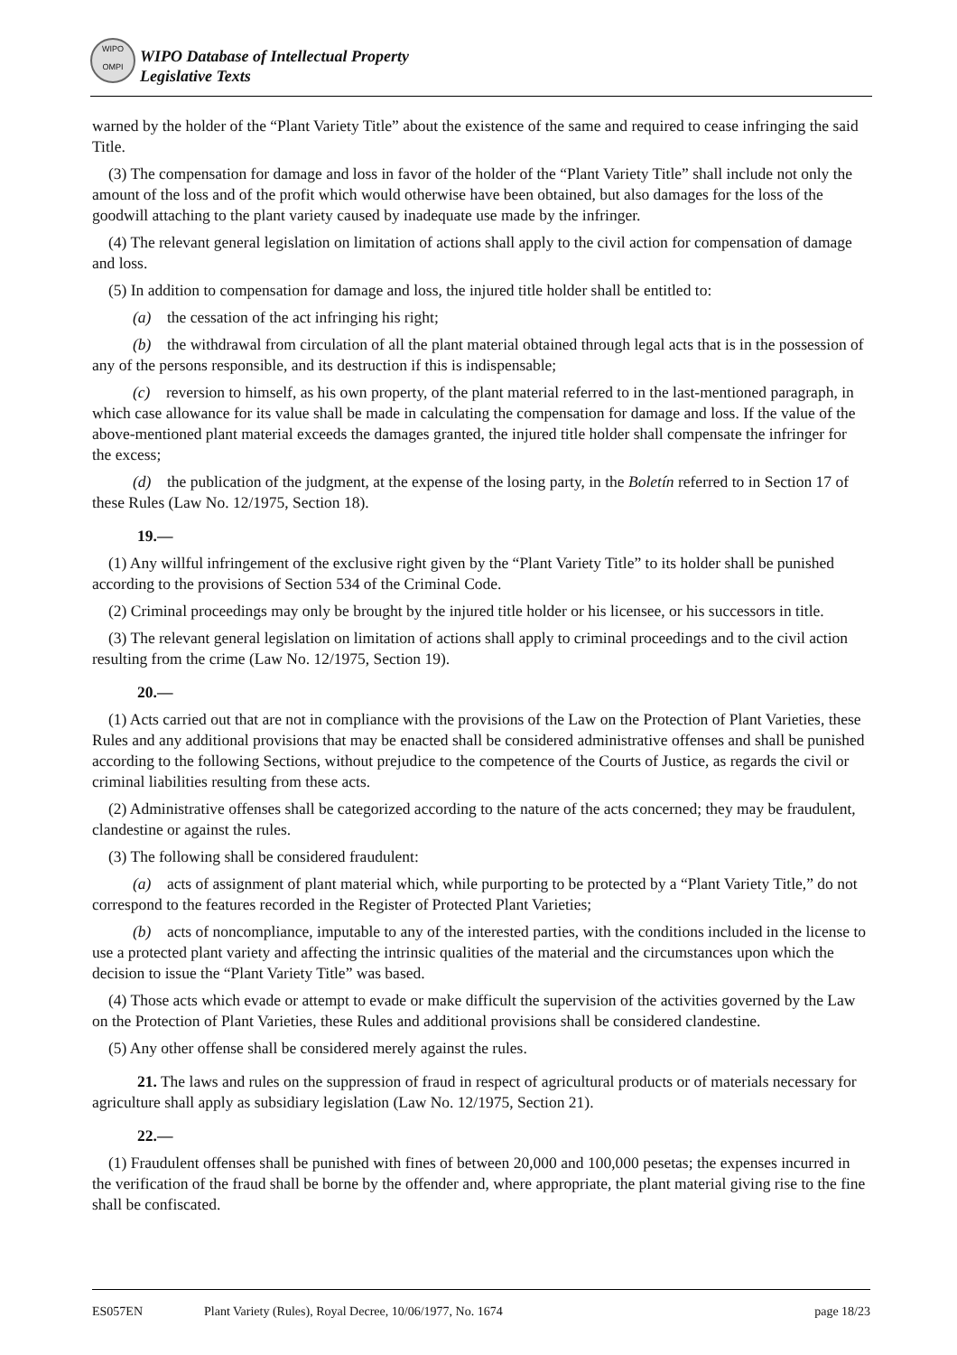WIPO
OMPI
WIPO Database of Intellectual Property
Legislative Texts
warned by the holder of the “Plant Variety Title” about the existence of the same and required to cease infringing the said Title.
(3) The compensation for damage and loss in favor of the holder of the “Plant Variety Title” shall include not only the amount of the loss and of the profit which would otherwise have been obtained, but also damages for the loss of the goodwill attaching to the plant variety caused by inadequate use made by the infringer.
(4) The relevant general legislation on limitation of actions shall apply to the civil action for compensation of damage and loss.
(5) In addition to compensation for damage and loss, the injured title holder shall be entitled to:
(a) the cessation of the act infringing his right;
(b) the withdrawal from circulation of all the plant material obtained through legal acts that is in the possession of any of the persons responsible, and its destruction if this is indispensable;
(c) reversion to himself, as his own property, of the plant material referred to in the last-mentioned paragraph, in which case allowance for its value shall be made in calculating the compensation for damage and loss. If the value of the above-mentioned plant material exceeds the damages granted, the injured title holder shall compensate the infringer for the excess;
(d) the publication of the judgment, at the expense of the losing party, in the Boletín referred to in Section 17 of these Rules (Law No. 12/1975, Section 18).
19.—
(1) Any willful infringement of the exclusive right given by the “Plant Variety Title” to its holder shall be punished according to the provisions of Section 534 of the Criminal Code.
(2) Criminal proceedings may only be brought by the injured title holder or his licensee, or his successors in title.
(3) The relevant general legislation on limitation of actions shall apply to criminal proceedings and to the civil action resulting from the crime (Law No. 12/1975, Section 19).
20.—
(1) Acts carried out that are not in compliance with the provisions of the Law on the Protection of Plant Varieties, these Rules and any additional provisions that may be enacted shall be considered administrative offenses and shall be punished according to the following Sections, without prejudice to the competence of the Courts of Justice, as regards the civil or criminal liabilities resulting from these acts.
(2) Administrative offenses shall be categorized according to the nature of the acts concerned; they may be fraudulent, clandestine or against the rules.
(3) The following shall be considered fraudulent:
(a) acts of assignment of plant material which, while purporting to be protected by a “Plant Variety Title,” do not correspond to the features recorded in the Register of Protected Plant Varieties;
(b) acts of noncompliance, imputable to any of the interested parties, with the conditions included in the license to use a protected plant variety and affecting the intrinsic qualities of the material and the circumstances upon which the decision to issue the “Plant Variety Title” was based.
(4) Those acts which evade or attempt to evade or make difficult the supervision of the activities governed by the Law on the Protection of Plant Varieties, these Rules and additional provisions shall be considered clandestine.
(5) Any other offense shall be considered merely against the rules.
21. The laws and rules on the suppression of fraud in respect of agricultural products or of materials necessary for agriculture shall apply as subsidiary legislation (Law No. 12/1975, Section 21).
22.—
(1) Fraudulent offenses shall be punished with fines of between 20,000 and 100,000 pesetas; the expenses incurred in the verification of the fraud shall be borne by the offender and, where appropriate, the plant material giving rise to the fine shall be confiscated.
ES057EN Plant Variety (Rules), Royal Decree, 10/06/1977, No. 1674 page 18/23